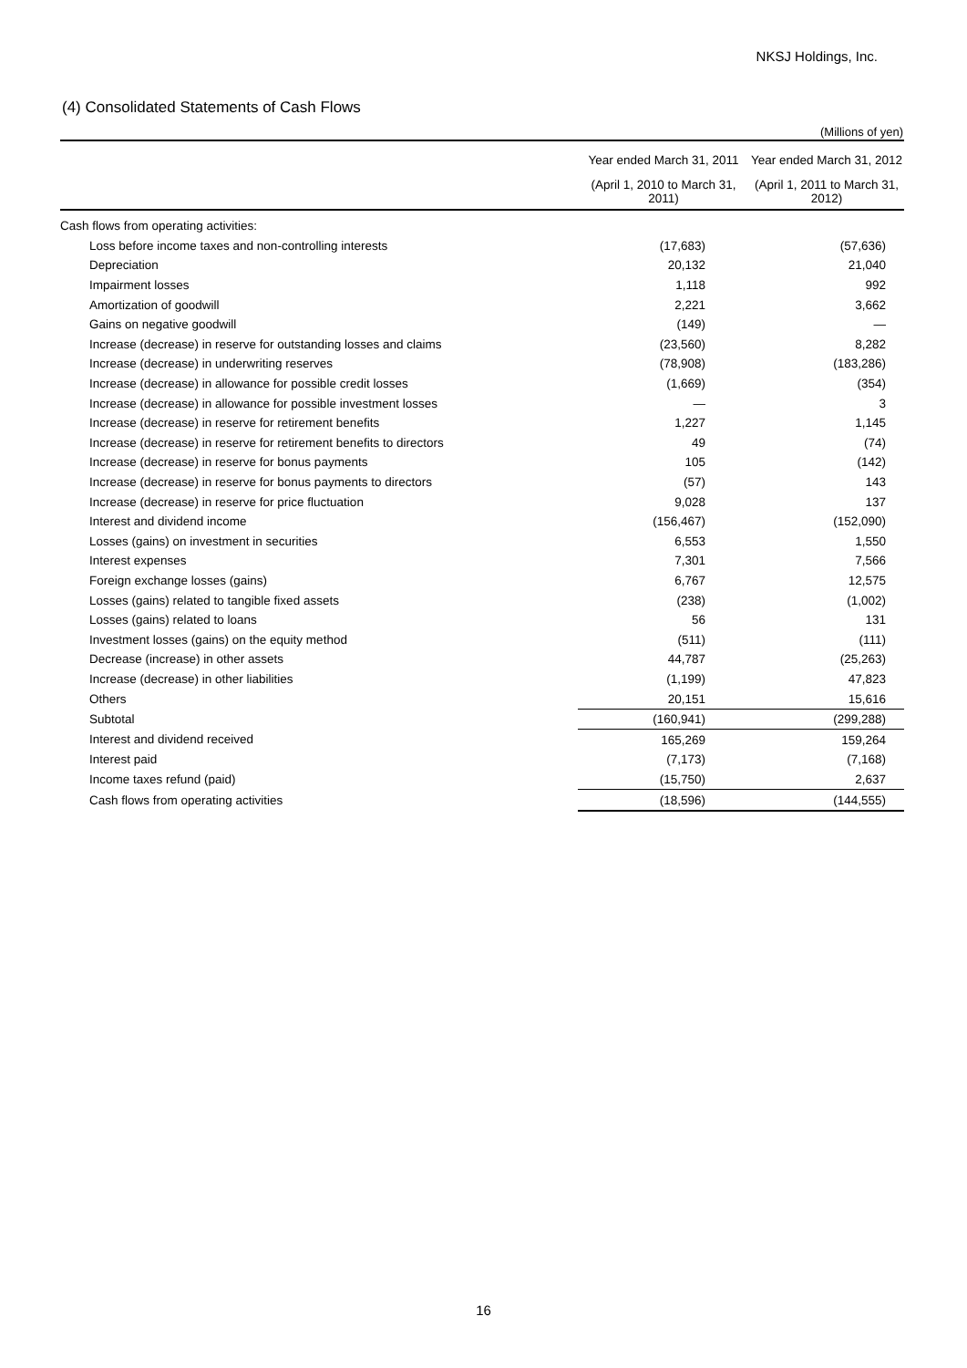NKSJ Holdings, Inc.
(4) Consolidated Statements of Cash Flows
(Millions of yen)
| | Year ended March 31, 2011 | Year ended March 31, 2012 |
| --- | --- | --- |
| | (April 1, 2010 to March 31, 2011) | (April 1, 2011 to March 31, 2012) |
| Cash flows from operating activities: | | |
| Loss before income taxes and non-controlling interests | (17,683) | (57,636) |
| Depreciation | 20,132 | 21,040 |
| Impairment losses | 1,118 | 992 |
| Amortization of goodwill | 2,221 | 3,662 |
| Gains on negative goodwill | (149) | — |
| Increase (decrease) in reserve for outstanding losses and claims | (23,560) | 8,282 |
| Increase (decrease) in underwriting reserves | (78,908) | (183,286) |
| Increase (decrease) in allowance for possible credit losses | (1,669) | (354) |
| Increase (decrease) in allowance for possible investment losses | — | 3 |
| Increase (decrease) in reserve for retirement benefits | 1,227 | 1,145 |
| Increase (decrease) in reserve for retirement benefits to directors | 49 | (74) |
| Increase (decrease) in reserve for bonus payments | 105 | (142) |
| Increase (decrease) in reserve for bonus payments to directors | (57) | 143 |
| Increase (decrease) in reserve for price fluctuation | 9,028 | 137 |
| Interest and dividend income | (156,467) | (152,090) |
| Losses (gains) on investment in securities | 6,553 | 1,550 |
| Interest expenses | 7,301 | 7,566 |
| Foreign exchange losses (gains) | 6,767 | 12,575 |
| Losses (gains) related to tangible fixed assets | (238) | (1,002) |
| Losses (gains) related to loans | 56 | 131 |
| Investment losses (gains) on the equity method | (511) | (111) |
| Decrease (increase) in other assets | 44,787 | (25,263) |
| Increase (decrease) in other liabilities | (1,199) | 47,823 |
| Others | 20,151 | 15,616 |
| Subtotal | (160,941) | (299,288) |
| Interest and dividend received | 165,269 | 159,264 |
| Interest paid | (7,173) | (7,168) |
| Income taxes refund (paid) | (15,750) | 2,637 |
| Cash flows from operating activities | (18,596) | (144,555) |
16